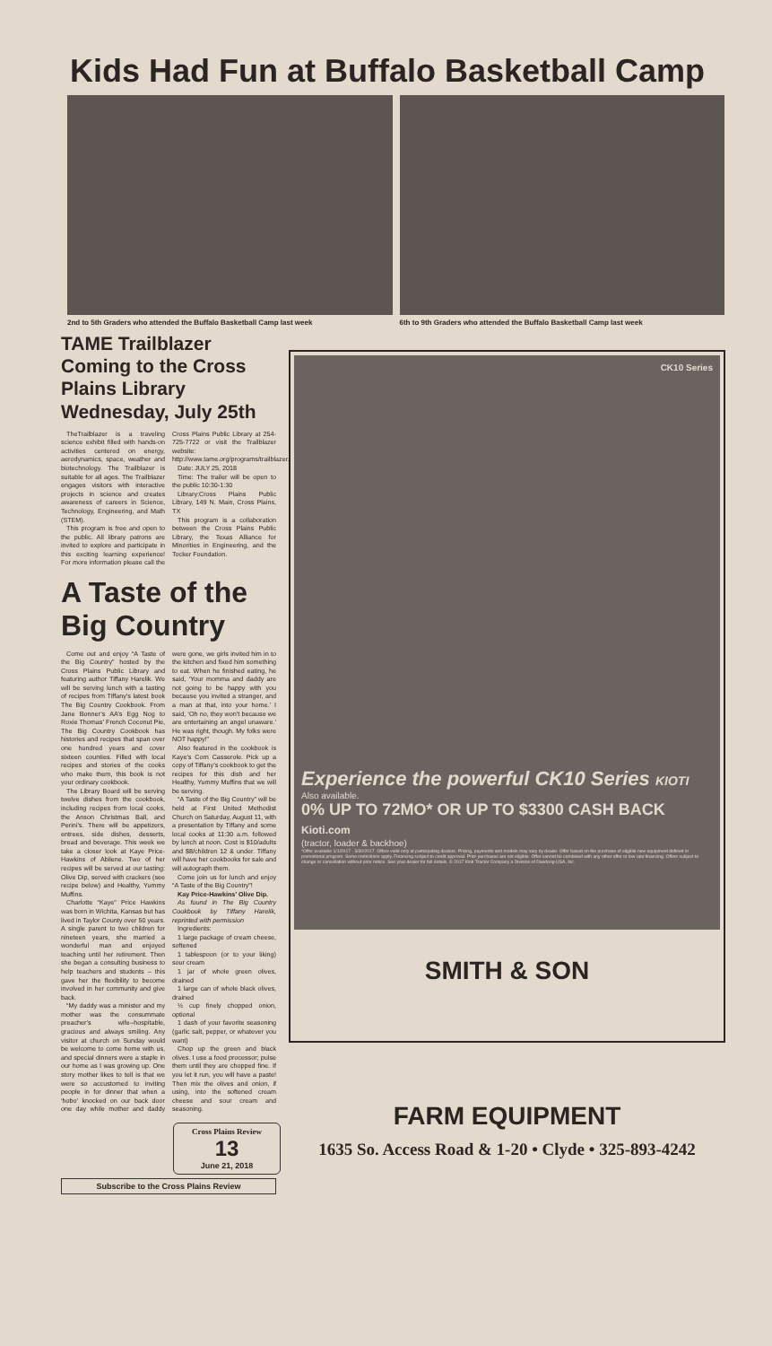Kids Had Fun at Buffalo Basketball Camp
2nd to 5th Graders who attended the Buffalo Basketball Camp last week
6th to 9th Graders who attended the Buffalo Basketball Camp last week
TAME Trailblazer Coming to the Cross Plains Library Wednesday, July 25th
TheTrailblazer is a traveling science exhibit filled with hands-on activities centered on energy, aerodynamics, space, weather and biotechnology. The Trailblazer is suitable for all ages. The Trailblazer engages visitors with interactive projects in science and creates awareness of careers in Science, Technology, Engineering, and Math (STEM).
This program is free and open to the public. All library patrons are invited to explore and participate in this exciting learning experience! For more information please call the Cross Plains Public Library at 254-725-7722 or visit the Trailblazer website: http://www.tame.org/programs/trailblazer.
Date: JULY 25, 2018
Time: The trailer will be open to the public 10:30-1:30
Library:Cross Plains Public Library, 149 N. Main, Cross Plains, TX
This program is a collaboration between the Cross Plains Public Library, the Texas Alliance for Minorities in Engineering, and the Tocker Foundation.
A Taste of the Big Country
Come out and enjoy “A Taste of the Big Country” hosted by the Cross Plains Public Library and featuring author Tiffany Harelik. We will be serving lunch with a tasting of recipes from Tiffany’s latest book The Big Country Cookbook. From Jane Bonner’s AA’s Egg Nog to Roxie Thomas’ French Coconut Pie, The Big Country Cookbook has histories and recipes that span over one hundred years and cover sixteen counties. Filled with local recipes and stories of the cooks who make them, this book is not your ordinary cookbook.
The Library Board will be serving twelve dishes from the cookbook, including recipes from local cooks, the Anson Christmas Ball, and Perini’s. There will be appetizers, entrees, side dishes, desserts, bread and beverage. This week we take a closer look at Kaye Price-Hawkins of Abilene. Two of her recipes will be served at our tasting: Olive Dip, served with crackers (see recipe below) and Healthy, Yummy Muffins.
Charlotte “Kaye” Price Hawkins was born in Wichita, Kansas but has lived in Taylor County over 50 years. A single parent to two children for nineteen years, she married a wonderful man and enjoyed teaching until her retirement. Then she began a consulting business to help teachers and students – this gave her the flexibility to become involved in her community and give back.
“My daddy was a minister and my mother was the consummate preacher’s wife--hospitable, gracious and always smiling. Any visitor at church on Sunday would be welcome to come home with us, and special dinners were a staple in our home as I was growing up. One story mother likes to tell is that we were so accustomed to inviting people in for dinner that when a ‘hobo’ knocked on our back door one day while mother and daddy were gone, we girls invited him in to the kitchen and fixed him something to eat. When he finished eating, he said, ‘Your momma and daddy are not going to be happy with you because you invited a stranger, and a man at that, into your home.’ I said, ‘Oh no, they won’t because we are entertaining an angel unaware.’ He was right, though. My folks were NOT happy!”
Also featured in the cookbook is Kaye’s Corn Casserole. Pick up a copy of Tiffany’s cookbook to get the recipes for this dish and her Healthy, Yummy Muffins that we will be serving.
“A Taste of the Big Country” will be held at First United Methodist Church on Saturday, August 11, with a presentation by Tiffany and some local cooks at 11:30 a.m. followed by lunch at noon. Cost is $10/adults and $8/children 12 & under. Tiffany will have her cookbooks for sale and will autograph them.
Come join us for lunch and enjoy “A Taste of the Big Country”!
Kay Price-Hawkins’ Olive Dip.
As found in The Big Country Cookbook by Tiffany Harelik, reprinted with permission
Ingredients:
1 large package of cream cheese, softened
1 tablespoon (or to your liking) sour cream
1 jar of whole green olives, drained
1 large can of whole black olives, drained
½ cup finely chopped onion, optional
1 dash of your favorite seasoning (garlic salt, pepper, or whatever you want)
Chop up the green and black olives. I use a food processor; pulse them until they are chopped fine. If you let it run, you will have a paste! Then mix the olives and onion, if using, into the softened cream cheese and sour cream and seasoning.
Cross Plains Review
13
June 21, 2018
Subscribe to the Cross Plains Review
CK10 Series
Experience the powerful CK10 Series KIOTI
Also available.
0% UP TO 72MO* OR UP TO $3300 CASH BACK Kioti.com
(tractor, loader & backhoe)
*Offer available 1/1/2017 - 3/30/2017. Offers valid only at participating dealers. Pricing, payments and models may vary by dealer. Offer based on the purchase of eligible new equipment defined in promotional program. Some restrictions apply. Financing subject to credit approval. Prior purchases are not eligible. Offer cannot be combined with any other offer or low rate financing. Offers subject to change or cancellation without prior notice. See your dealer for full details. © 2017 Kioti Tractor Company a Division of Daedong-USA, Inc.
SMITH & SON
FARM EQUIPMENT
1635 So. Access Road & 1-20 • Clyde • 325-893-4242